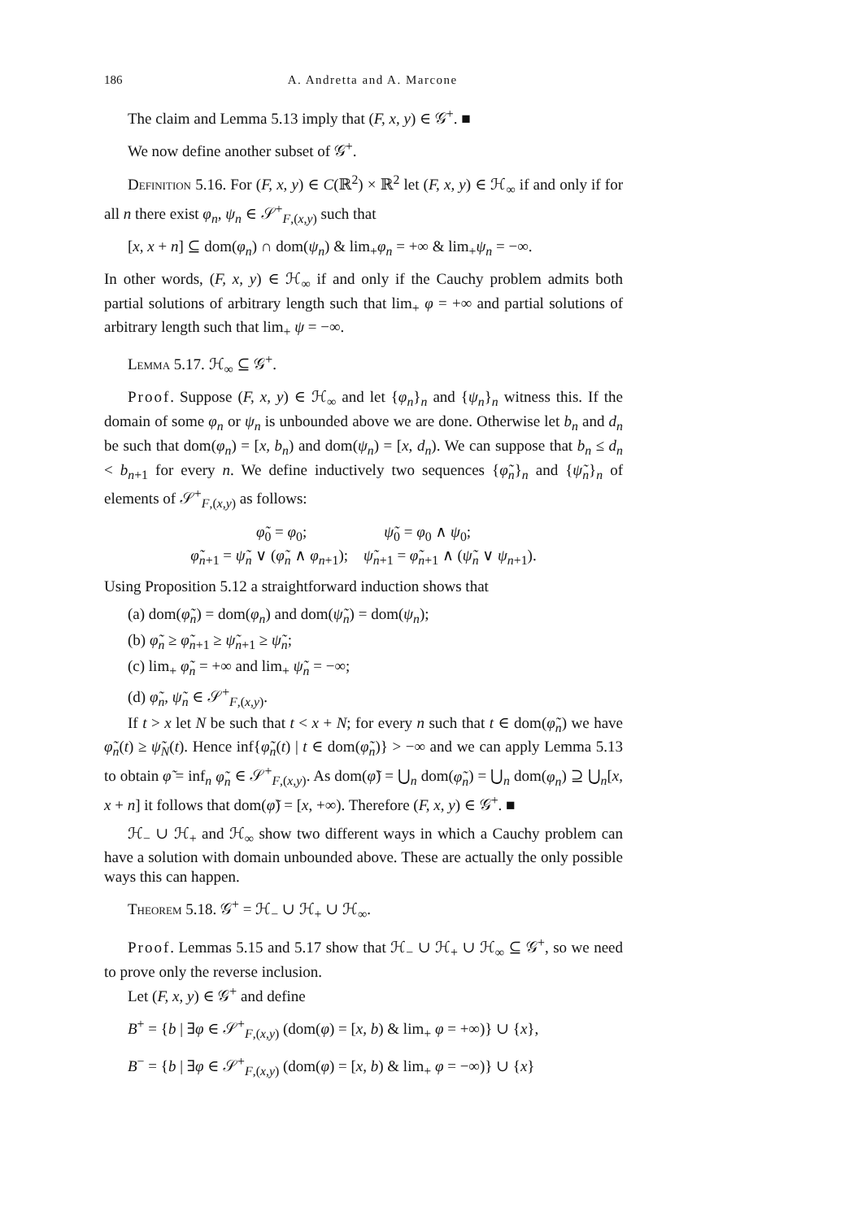186 A. Andretta and A. Marcone
The claim and Lemma 5.13 imply that (F, x, y) ∈ 𝒢<sup>+</sup>. ■
We now define another subset of 𝒢<sup>+</sup>.
Definition 5.16. For (F, x, y) ∈ C(ℝ<sup>2</sup>) × ℝ<sup>2</sup> let (F, x, y) ∈ ℋ<sub>∞</sub> if and only if for all n there exist φ<sub>n</sub>, ψ<sub>n</sub> ∈ 𝒮<sup>+</sup><sub>F,(x,y)</sub> such that
[x, x + n] ⊆ dom(φ<sub>n</sub>) ∩ dom(ψ<sub>n</sub>) & lim<sub>+</sub>φ<sub>n</sub> = +∞ & lim<sub>+</sub>ψ<sub>n</sub> = −∞.
In other words, (F, x, y) ∈ ℋ<sub>∞</sub> if and only if the Cauchy problem admits both partial solutions of arbitrary length such that lim<sub>+</sub> φ = +∞ and partial solutions of arbitrary length such that lim<sub>+</sub> ψ = −∞.
Lemma 5.17. ℋ<sub>∞</sub> ⊆ 𝒢<sup>+</sup>.
Proof. Suppose (F, x, y) ∈ ℋ<sub>∞</sub> and let {φ<sub>n</sub>}<sub>n</sub> and {ψ<sub>n</sub>}<sub>n</sub> witness this. If the domain of some φ<sub>n</sub> or ψ<sub>n</sub> is unbounded above we are done. Otherwise let b<sub>n</sub> and d<sub>n</sub> be such that dom(φ<sub>n</sub>) = [x, b<sub>n</sub>) and dom(ψ<sub>n</sub>) = [x, d<sub>n</sub>). We can suppose that b<sub>n</sub> ≤ d<sub>n</sub> < b<sub>n+1</sub> for every n. We define inductively two sequences {φ̃<sub>n</sub>}<sub>n</sub> and {ψ̃<sub>n</sub>}<sub>n</sub> of elements of 𝒮<sup>+</sup><sub>F,(x,y)</sub> as follows:
φ̃<sub>0</sub> = φ<sub>0</sub>; ψ̃<sub>0</sub> = φ<sub>0</sub> ∧ ψ<sub>0</sub>;
φ̃<sub>n+1</sub> = ψ̃<sub>n</sub> ∨ (φ̃<sub>n</sub> ∧ φ<sub>n+1</sub>); ψ̃<sub>n+1</sub> = φ̃<sub>n+1</sub> ∧ (ψ̃<sub>n</sub> ∨ ψ<sub>n+1</sub>).
Using Proposition 5.12 a straightforward induction shows that
(a) dom(φ̃<sub>n</sub>) = dom(φ<sub>n</sub>) and dom(ψ̃<sub>n</sub>) = dom(ψ<sub>n</sub>);
(b) φ̃<sub>n</sub> ≥ φ̃<sub>n+1</sub> ≥ ψ̃<sub>n+1</sub> ≥ ψ̃<sub>n</sub>;
(c) lim<sub>+</sub> φ̃<sub>n</sub> = +∞ and lim<sub>+</sub> ψ̃<sub>n</sub> = −∞;
(d) φ̃<sub>n</sub>, ψ̃<sub>n</sub> ∈ 𝒮<sup>+</sup><sub>F,(x,y)</sub>.
If t > x let N be such that t < x + N; for every n such that t ∈ dom(φ̃<sub>n</sub>) we have φ̃<sub>n</sub>(t) ≥ ψ̃<sub>N</sub>(t). Hence inf{φ̃<sub>n</sub>(t) | t ∈ dom(φ̃<sub>n</sub>)} > −∞ and we can apply Lemma 5.13 to obtain φ̃ = inf<sub>n</sub> φ̃<sub>n</sub> ∈ 𝒮<sup>+</sup><sub>F,(x,y)</sub>. As dom(φ̃) = ⋃<sub>n</sub> dom(φ̃<sub>n</sub>) = ⋃<sub>n</sub> dom(φ<sub>n</sub>) ⊇ ⋃<sub>n</sub>[x, x + n] it follows that dom(φ̃) = [x, +∞). Therefore (F, x, y) ∈ 𝒢<sup>+</sup>. ■
ℋ<sub>−</sub> ∪ ℋ<sub>+</sub> and ℋ<sub>∞</sub> show two different ways in which a Cauchy problem can have a solution with domain unbounded above. These are actually the only possible ways this can happen.
Theorem 5.18. 𝒢<sup>+</sup> = ℋ<sub>−</sub> ∪ ℋ<sub>+</sub> ∪ ℋ<sub>∞</sub>.
Proof. Lemmas 5.15 and 5.17 show that ℋ<sub>−</sub> ∪ ℋ<sub>+</sub> ∪ ℋ<sub>∞</sub> ⊆ 𝒢<sup>+</sup>, so we need to prove only the reverse inclusion.
Let (F, x, y) ∈ 𝒢<sup>+</sup> and define
B<sup>+</sup> = {b | ∃φ ∈ 𝒮<sup>+</sup><sub>F,(x,y)</sub> (dom(φ) = [x, b) & lim<sub>+</sub> φ = +∞)} ∪ {x},
B<sup>−</sup> = {b | ∃φ ∈ 𝒮<sup>+</sup><sub>F,(x,y)</sub> (dom(φ) = [x, b) & lim<sub>+</sub> φ = −∞)} ∪ {x}